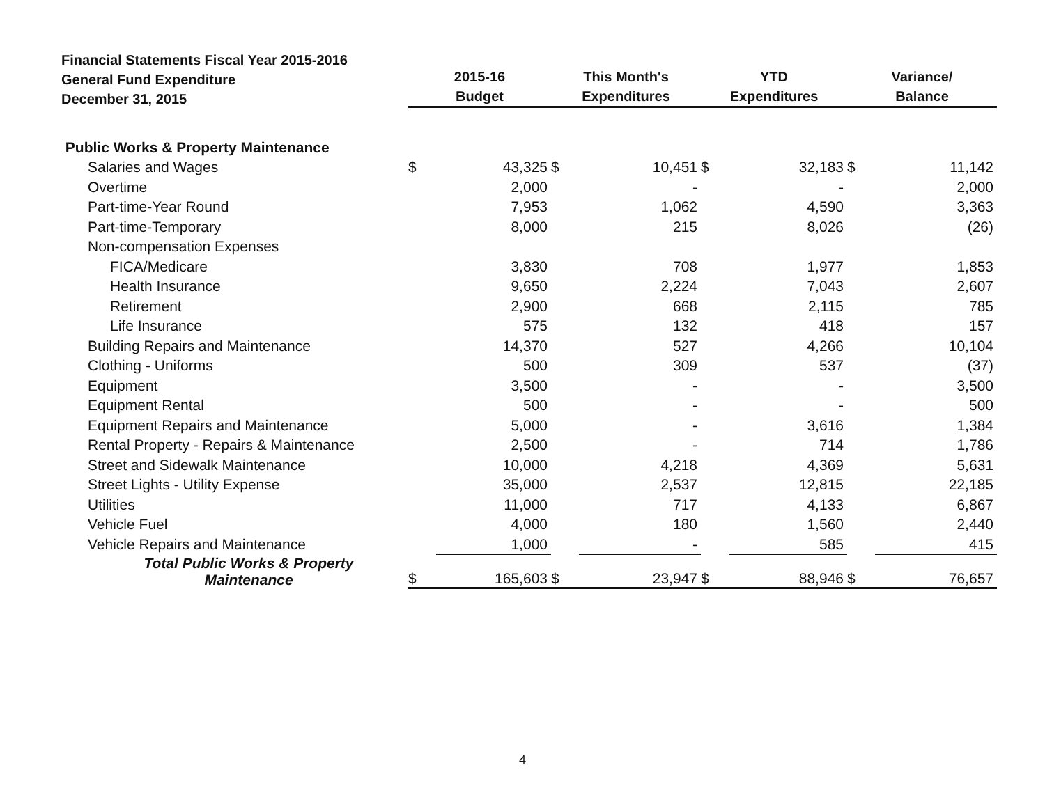Financial Statements Fiscal Year 2015-2016
General Fund Expenditure
December 31, 2015
| | 2015-16 Budget | | This Month's Expenditures | | YTD Expenditures | | Variance/ Balance | |
| --- | --- | --- | --- | --- | --- | --- | --- | --- |
| Public Works & Property Maintenance | | | | | | | | |
| Salaries and Wages | $ | 43,325 | $ | 10,451 | $ | 32,183 | $ | 11,142 |
| Overtime | | 2,000 | | - | | - | | 2,000 |
| Part-time-Year Round | | 7,953 | | 1,062 | | 4,590 | | 3,363 |
| Part-time-Temporary | | 8,000 | | 215 | | 8,026 | | (26) |
| Non-compensation Expenses | | | | | | | | |
| FICA/Medicare | | 3,830 | | 708 | | 1,977 | | 1,853 |
| Health Insurance | | 9,650 | | 2,224 | | 7,043 | | 2,607 |
| Retirement | | 2,900 | | 668 | | 2,115 | | 785 |
| Life Insurance | | 575 | | 132 | | 418 | | 157 |
| Building Repairs and Maintenance | | 14,370 | | 527 | | 4,266 | | 10,104 |
| Clothing - Uniforms | | 500 | | 309 | | 537 | | (37) |
| Equipment | | 3,500 | | - | | - | | 3,500 |
| Equipment Rental | | 500 | | - | | - | | 500 |
| Equipment Repairs and Maintenance | | 5,000 | | - | | 3,616 | | 1,384 |
| Rental Property - Repairs & Maintenance | | 2,500 | | - | | 714 | | 1,786 |
| Street and Sidewalk Maintenance | | 10,000 | | 4,218 | | 4,369 | | 5,631 |
| Street Lights - Utility Expense | | 35,000 | | 2,537 | | 12,815 | | 22,185 |
| Utilities | | 11,000 | | 717 | | 4,133 | | 6,867 |
| Vehicle Fuel | | 4,000 | | 180 | | 1,560 | | 2,440 |
| Vehicle Repairs and Maintenance | | 1,000 | | - | | 585 | | 415 |
| Total Public Works & Property Maintenance | $ | 165,603 | $ | 23,947 | $ | 88,946 | $ | 76,657 |
4